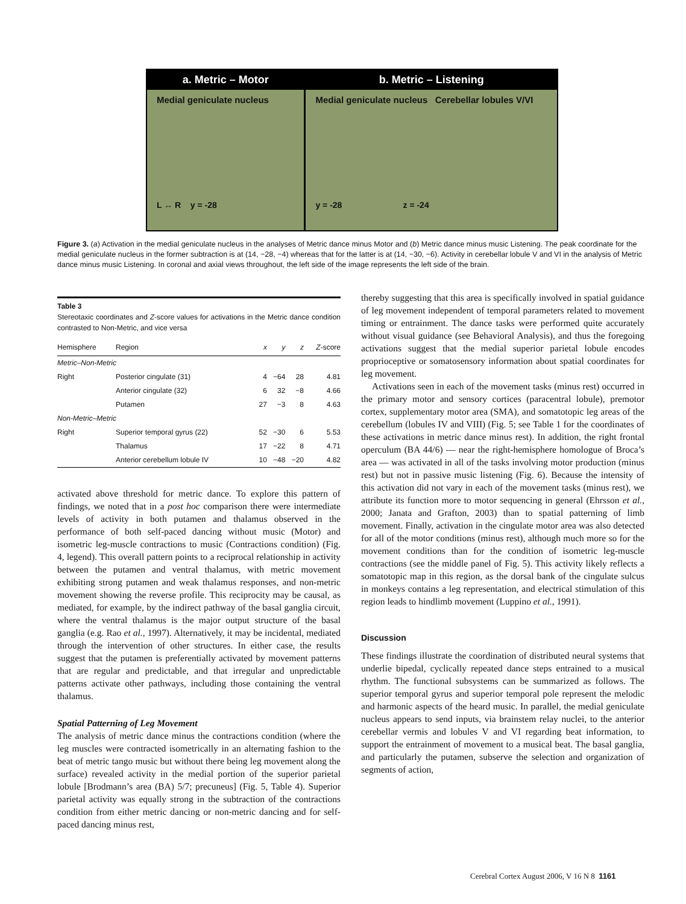a. Metric – Motor
Medial geniculate nucleus
L ↔ R y = -28
b. Metric – Listening
Medial geniculate nucleus Cerebellar lobules V/VI
y = -28 z = -24
Figure 3. (a) Activation in the medial geniculate nucleus in the analyses of Metric dance minus Motor and (b) Metric dance minus music Listening. The peak coordinate for the medial geniculate nucleus in the former subtraction is at (14, −28, −4) whereas that for the latter is at (14, −30, −6). Activity in cerebellar lobule V and VI in the analysis of Metric dance minus music Listening. In coronal and axial views throughout, the left side of the image represents the left side of the brain.
Table 3
Stereotaxic coordinates and Z-score values for activations in the Metric dance condition contrasted to Non-Metric, and vice versa
| Hemisphere | Region | x | y | z | Z -score |
| --- | --- | --- | --- | --- | --- |
| Metric–Non-Metric | | | | | |
| Right | Posterior cingulate (31) | 4 | −64 | 28 | 4.81 |
| | Anterior cingulate (32) | 6 | 32 | −8 | 4.66 |
| | Putamen | 27 | −3 | 8 | 4.63 |
| Non-Metric–Metric | | | | | |
| Right | Superior temporal gyrus (22) | 52 | −30 | 6 | 5.53 |
| | Thalamus | 17 | −22 | 8 | 4.71 |
| | Anterior cerebellum lobule IV | 10 | −48 | −20 | 4.82 |
activated above threshold for metric dance. To explore this pattern of findings, we noted that in a post hoc comparison there were intermediate levels of activity in both putamen and thalamus observed in the performance of both self-paced dancing without music (Motor) and isometric leg-muscle contractions to music (Contractions condition) (Fig. 4, legend). This overall pattern points to a reciprocal relationship in activity between the putamen and ventral thalamus, with metric movement exhibiting strong putamen and weak thalamus responses, and non-metric movement showing the reverse profile. This reciprocity may be causal, as mediated, for example, by the indirect pathway of the basal ganglia circuit, where the ventral thalamus is the major output structure of the basal ganglia (e.g. Rao et al., 1997). Alternatively, it may be incidental, mediated through the intervention of other structures. In either case, the results suggest that the putamen is preferentially activated by movement patterns that are regular and predictable, and that irregular and unpredictable patterns activate other pathways, including those containing the ventral thalamus.
Spatial Patterning of Leg Movement
The analysis of metric dance minus the contractions condition (where the leg muscles were contracted isometrically in an alternating fashion to the beat of metric tango music but without there being leg movement along the surface) revealed activity in the medial portion of the superior parietal lobule [Brodmann’s area (BA) 5/7; precuneus] (Fig. 5, Table 4). Superior parietal activity was equally strong in the subtraction of the contractions condition from either metric dancing or non-metric dancing and for self-paced dancing minus rest,
thereby suggesting that this area is specifically involved in spatial guidance of leg movement independent of temporal parameters related to movement timing or entrainment. The dance tasks were performed quite accurately without visual guidance (see Behavioral Analysis), and thus the foregoing activations suggest that the medial superior parietal lobule encodes proprioceptive or somatosensory information about spatial coordinates for leg movement.
Activations seen in each of the movement tasks (minus rest) occurred in the primary motor and sensory cortices (paracentral lobule), premotor cortex, supplementary motor area (SMA), and somatotopic leg areas of the cerebellum (lobules IV and VIII) (Fig. 5; see Table 1 for the coordinates of these activations in metric dance minus rest). In addition, the right frontal operculum (BA 44/6) — near the right-hemisphere homologue of Broca’s area — was activated in all of the tasks involving motor production (minus rest) but not in passive music listening (Fig. 6). Because the intensity of this activation did not vary in each of the movement tasks (minus rest), we attribute its function more to motor sequencing in general (Ehrsson et al., 2000; Janata and Grafton, 2003) than to spatial patterning of limb movement. Finally, activation in the cingulate motor area was also detected for all of the motor conditions (minus rest), although much more so for the movement conditions than for the condition of isometric leg-muscle contractions (see the middle panel of Fig. 5). This activity likely reflects a somatotopic map in this region, as the dorsal bank of the cingulate sulcus in monkeys contains a leg representation, and electrical stimulation of this region leads to hindlimb movement (Luppino et al., 1991).
Discussion
These findings illustrate the coordination of distributed neural systems that underlie bipedal, cyclically repeated dance steps entrained to a musical rhythm. The functional subsystems can be summarized as follows. The superior temporal gyrus and superior temporal pole represent the melodic and harmonic aspects of the heard music. In parallel, the medial geniculate nucleus appears to send inputs, via brainstem relay nuclei, to the anterior cerebellar vermis and lobules V and VI regarding beat information, to support the entrainment of movement to a musical beat. The basal ganglia, and particularly the putamen, subserve the selection and organization of segments of action,
Cerebral Cortex August 2006, V 16 N 8 1161